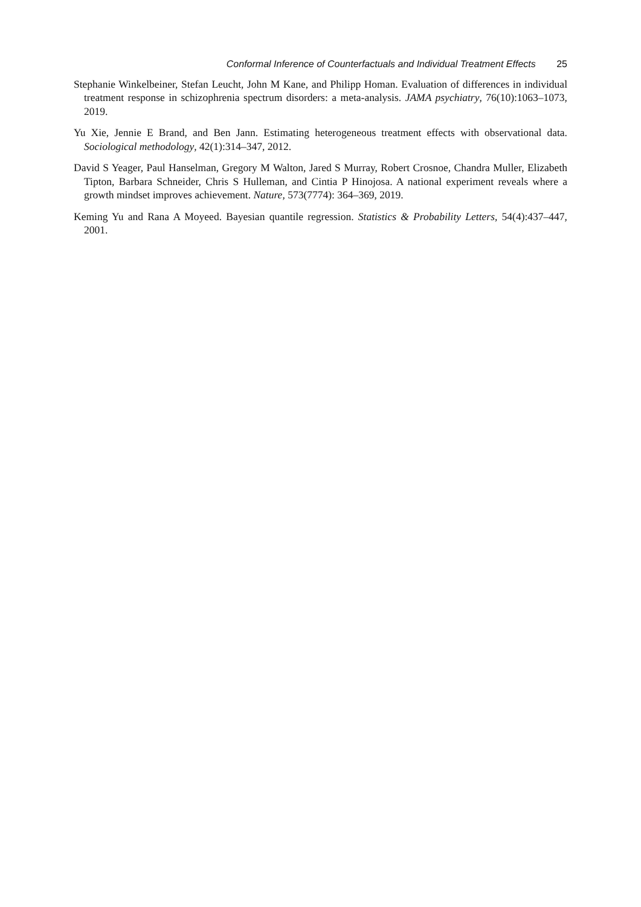Conformal Inference of Counterfactuals and Individual Treatment Effects 25
Stephanie Winkelbeiner, Stefan Leucht, John M Kane, and Philipp Homan. Evaluation of differences in individual treatment response in schizophrenia spectrum disorders: a meta-analysis. JAMA psychiatry, 76(10):1063–1073, 2019.
Yu Xie, Jennie E Brand, and Ben Jann. Estimating heterogeneous treatment effects with observational data. Sociological methodology, 42(1):314–347, 2012.
David S Yeager, Paul Hanselman, Gregory M Walton, Jared S Murray, Robert Crosnoe, Chandra Muller, Elizabeth Tipton, Barbara Schneider, Chris S Hulleman, and Cintia P Hinojosa. A national experiment reveals where a growth mindset improves achievement. Nature, 573(7774): 364–369, 2019.
Keming Yu and Rana A Moyeed. Bayesian quantile regression. Statistics & Probability Letters, 54(4):437–447, 2001.